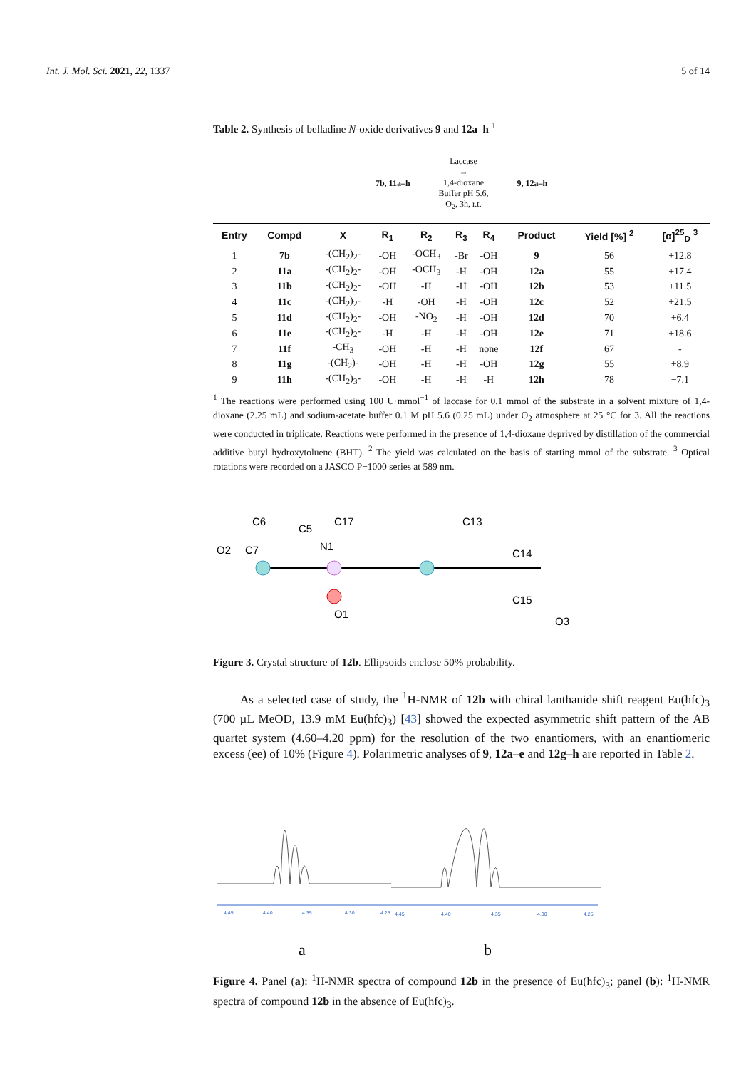Int. J. Mol. Sci. 2021, 22, 1337 5 of 14
Table 2. Synthesis of belladine N-oxide derivatives 9 and 12a–h <sup>1.</sup>
7b, 11a–h
Laccase
→
1,4-dioxane
Buffer pH 5.6,
O<sub>2</sub>, 3h, r.t.
9, 12a–h
| Entry | Compd | X | R<sub>1</sub> | R<sub>2</sub> | R<sub>3</sub> | R<sub>4</sub> | Product | Yield [%] <sup>2</sup> | [α]<sup>25</sup><sub>D</sub> <sup>3</sup> |
| --- | --- | --- | --- | --- | --- | --- | --- | --- | --- |
| 1 | 7b | -(CH<sub>2</sub>)<sub>2</sub>- | -OH | -OCH<sub>3</sub> | -Br | -OH | 9 | 56 | +12.8 |
| 2 | 11a | -(CH<sub>2</sub>)<sub>2</sub>- | -OH | -OCH<sub>3</sub> | -H | -OH | 12a | 55 | +17.4 |
| 3 | 11b | -(CH<sub>2</sub>)<sub>2</sub>- | -OH | -H | -H | -OH | 12b | 53 | +11.5 |
| 4 | 11c | -(CH<sub>2</sub>)<sub>2</sub>- | -H | -OH | -H | -OH | 12c | 52 | +21.5 |
| 5 | 11d | -(CH<sub>2</sub>)<sub>2</sub>- | -OH | -NO<sub>2</sub> | -H | -OH | 12d | 70 | +6.4 |
| 6 | 11e | -(CH<sub>2</sub>)<sub>2</sub>- | -H | -H | -H | -OH | 12e | 71 | +18.6 |
| 7 | 11f | -CH<sub>3</sub> | -OH | -H | -H | none | 12f | 67 | - |
| 8 | 11g | -(CH<sub>2</sub>)- | -OH | -H | -H | -OH | 12g | 55 | +8.9 |
| 9 | 11h | -(CH<sub>2</sub>)<sub>3</sub>- | -OH | -H | -H | -H | 12h | 78 | −7.1 |
<sup>1</sup> The reactions were performed using 100 U·mmol<sup>−1</sup> of laccase for 0.1 mmol of the substrate in a solvent mixture of 1,4-dioxane (2.25 mL) and sodium-acetate buffer 0.1 M pH 5.6 (0.25 mL) under O<sub>2</sub> atmosphere at 25 °C for 3. All the reactions were conducted in triplicate. Reactions were performed in the presence of 1,4-dioxane deprived by distillation of the commercial additive butyl hydroxytoluene (BHT). <sup>2</sup> The yield was calculated on the basis of starting mmol of the substrate. <sup>3</sup> Optical rotations were recorded on a JASCO P−1000 series at 589 nm.
O2
C7
C6
C5
N1
C17
C13
C14
C15
O1
O3
Figure 3. Crystal structure of 12b. Ellipsoids enclose 50% probability.
As a selected case of study, the <sup>1</sup>H-NMR of 12b with chiral lanthanide shift reagent Eu(hfc)<sub>3</sub> (700 µL MeOD, 13.9 mM Eu(hfc)<sub>3</sub>) [43] showed the expected asymmetric shift pattern of the AB quartet system (4.60–4.20 ppm) for the resolution of the two enantiomers, with an enantiomeric excess (ee) of 10% (Figure 4). Polarimetric analyses of 9, 12a–e and 12g–h are reported in Table 2.
4.45
4.40
4.35
4.30
4.25
a
4.45
4.40
4.35
4.30
4.25
b
Figure 4. Panel (a): <sup>1</sup>H-NMR spectra of compound 12b in the presence of Eu(hfc)<sub>3</sub>; panel (b): <sup>1</sup>H-NMR spectra of compound 12b in the absence of Eu(hfc)<sub>3</sub>.